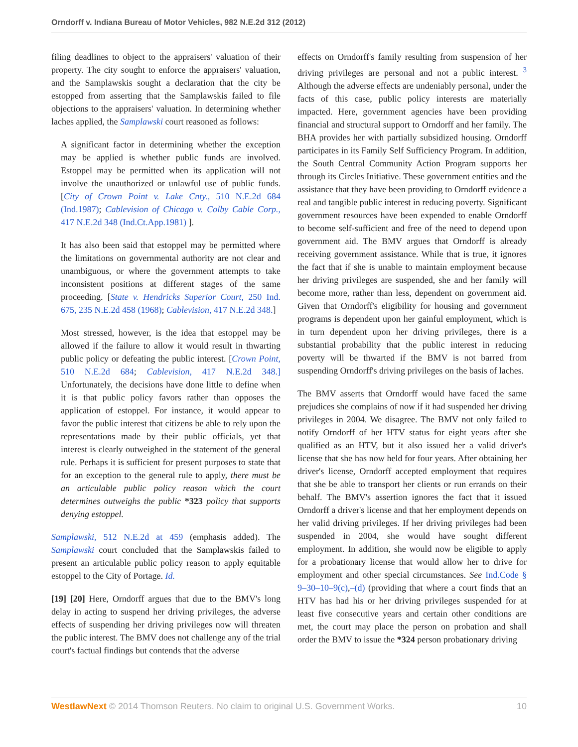Orndorff v. Indiana Bureau of Motor Vehicles, 982 N.E.2d 312 (2012)
filing deadlines to object to the appraisers' valuation of their property. The city sought to enforce the appraisers' valuation, and the Samplawskis sought a declaration that the city be estopped from asserting that the Samplawskis failed to file objections to the appraisers' valuation. In determining whether laches applied, the Samplawski court reasoned as follows:
A significant factor in determining whether the exception may be applied is whether public funds are involved. Estoppel may be permitted when its application will not involve the unauthorized or unlawful use of public funds. [City of Crown Point v. Lake Cnty., 510 N.E.2d 684 (Ind.1987); Cablevision of Chicago v. Colby Cable Corp., 417 N.E.2d 348 (Ind.Ct.App.1981) ].
It has also been said that estoppel may be permitted where the limitations on governmental authority are not clear and unambiguous, or where the government attempts to take inconsistent positions at different stages of the same proceeding. [State v. Hendricks Superior Court, 250 Ind. 675, 235 N.E.2d 458 (1968); Cablevision, 417 N.E.2d 348.]
Most stressed, however, is the idea that estoppel may be allowed if the failure to allow it would result in thwarting public policy or defeating the public interest. [Crown Point, 510 N.E.2d 684; Cablevision, 417 N.E.2d 348.] Unfortunately, the decisions have done little to define when it is that public policy favors rather than opposes the application of estoppel. For instance, it would appear to favor the public interest that citizens be able to rely upon the representations made by their public officials, yet that interest is clearly outweighed in the statement of the general rule. Perhaps it is sufficient for present purposes to state that for an exception to the general rule to apply, there must be an articulable public policy reason which the court determines outweighs the public *323 policy that supports denying estoppel.
Samplawski, 512 N.E.2d at 459 (emphasis added). The Samplawski court concluded that the Samplawskis failed to present an articulable public policy reason to apply equitable estoppel to the City of Portage. Id.
[19] [20] Here, Orndorff argues that due to the BMV's long delay in acting to suspend her driving privileges, the adverse effects of suspending her driving privileges now will threaten the public interest. The BMV does not challenge any of the trial court's factual findings but contends that the adverse
effects on Orndorff's family resulting from suspension of her driving privileges are personal and not a public interest. <sup>3</sup> Although the adverse effects are undeniably personal, under the facts of this case, public policy interests are materially impacted. Here, government agencies have been providing financial and structural support to Orndorff and her family. The BHA provides her with partially subsidized housing. Orndorff participates in its Family Self Sufficiency Program. In addition, the South Central Community Action Program supports her through its Circles Initiative. These government entities and the assistance that they have been providing to Orndorff evidence a real and tangible public interest in reducing poverty. Significant government resources have been expended to enable Orndorff to become self-sufficient and free of the need to depend upon government aid. The BMV argues that Orndorff is already receiving government assistance. While that is true, it ignores the fact that if she is unable to maintain employment because her driving privileges are suspended, she and her family will become more, rather than less, dependent on government aid. Given that Orndorff's eligibility for housing and government programs is dependent upon her gainful employment, which is in turn dependent upon her driving privileges, there is a substantial probability that the public interest in reducing poverty will be thwarted if the BMV is not barred from suspending Orndorff's driving privileges on the basis of laches.
The BMV asserts that Orndorff would have faced the same prejudices she complains of now if it had suspended her driving privileges in 2004. We disagree. The BMV not only failed to notify Orndorff of her HTV status for eight years after she qualified as an HTV, but it also issued her a valid driver's license that she has now held for four years. After obtaining her driver's license, Orndorff accepted employment that requires that she be able to transport her clients or run errands on their behalf. The BMV's assertion ignores the fact that it issued Orndorff a driver's license and that her employment depends on her valid driving privileges. If her driving privileges had been suspended in 2004, she would have sought different employment. In addition, she would now be eligible to apply for a probationary license that would allow her to drive for employment and other special circumstances. See Ind.Code § 9–30–10–9(c),–(d) (providing that where a court finds that an HTV has had his or her driving privileges suspended for at least five consecutive years and certain other conditions are met, the court may place the person on probation and shall order the BMV to issue the *324 person probationary driving
WestlawNext © 2014 Thomson Reuters. No claim to original U.S. Government Works. 10